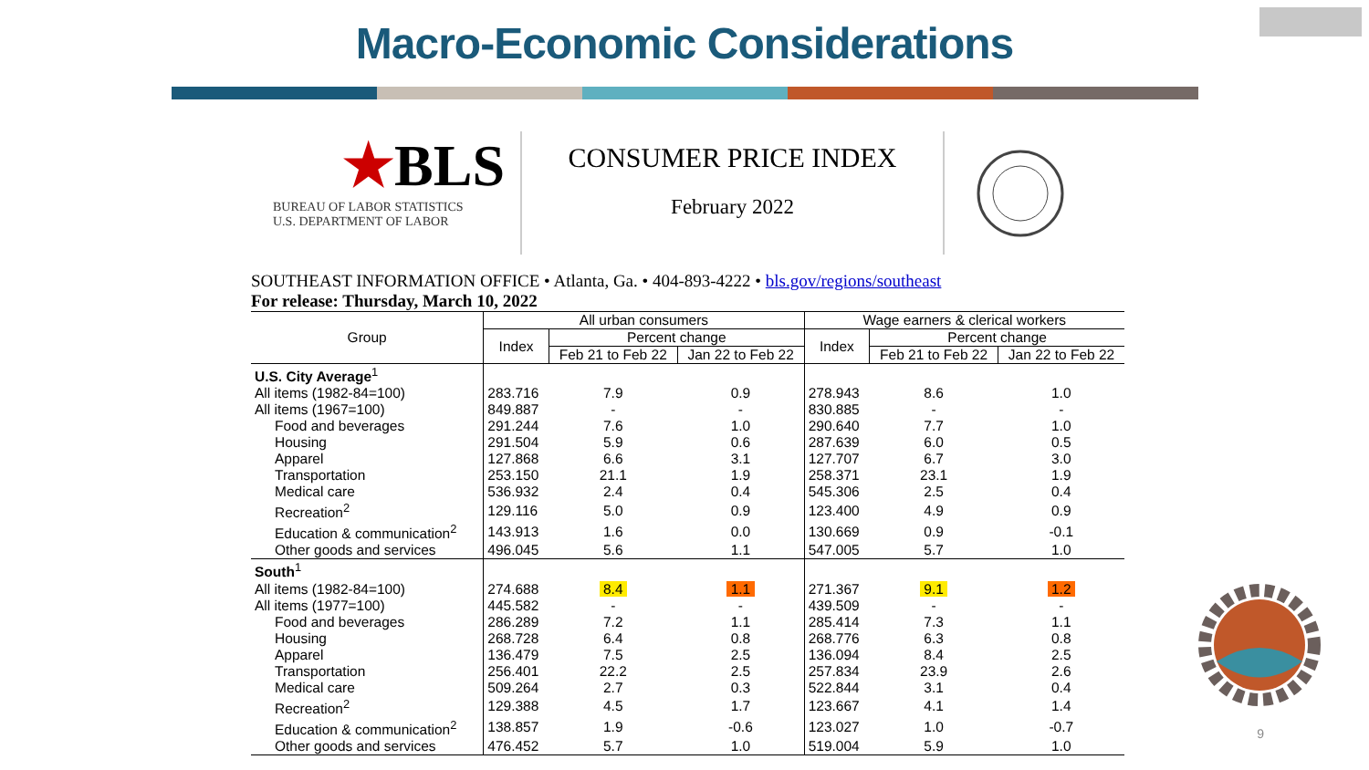Macro-Economic Considerations
★BLS
BUREAU OF LABOR STATISTICS
U.S. DEPARTMENT OF LABOR
CONSUMER PRICE INDEX
February 2022
SOUTHEAST INFORMATION OFFICE • Atlanta, Ga. • 404-893-4222 • bls.gov/regions/southeast
For release: Thursday, March 10, 2022
| Group | All urban consumers | | | Wage earners & clerical workers | | |
| --- | --- | --- | --- | --- | --- | --- |
| | Index | Percent change | | Index | Percent change | |
| | | Feb 21 to Feb 22 | Jan 22 to Feb 22 | | Feb 21 to Feb 22 | Jan 22 to Feb 22 |
| U.S. City Average<sup>1</sup> | | | | | | |
| All items (1982-84=100) | 283.716 | 7.9 | 0.9 | 278.943 | 8.6 | 1.0 |
| All items (1967=100) | 849.887 | - | - | 830.885 | - | - |
| Food and beverages | 291.244 | 7.6 | 1.0 | 290.640 | 7.7 | 1.0 |
| Housing | 291.504 | 5.9 | 0.6 | 287.639 | 6.0 | 0.5 |
| Apparel | 127.868 | 6.6 | 3.1 | 127.707 | 6.7 | 3.0 |
| Transportation | 253.150 | 21.1 | 1.9 | 258.371 | 23.1 | 1.9 |
| Medical care | 536.932 | 2.4 | 0.4 | 545.306 | 2.5 | 0.4 |
| Recreation<sup>2</sup> | 129.116 | 5.0 | 0.9 | 123.400 | 4.9 | 0.9 |
| Education & communication<sup>2</sup> | 143.913 | 1.6 | 0.0 | 130.669 | 0.9 | -0.1 |
| Other goods and services | 496.045 | 5.6 | 1.1 | 547.005 | 5.7 | 1.0 |
| South<sup>1</sup> | | | | | | |
| All items (1982-84=100) | 274.688 | 8.4 | 1.1 | 271.367 | 9.1 | 1.2 |
| All items (1977=100) | 445.582 | - | - | 439.509 | - | - |
| Food and beverages | 286.289 | 7.2 | 1.1 | 285.414 | 7.3 | 1.1 |
| Housing | 268.728 | 6.4 | 0.8 | 268.776 | 6.3 | 0.8 |
| Apparel | 136.479 | 7.5 | 2.5 | 136.094 | 8.4 | 2.5 |
| Transportation | 256.401 | 22.2 | 2.5 | 257.834 | 23.9 | 2.6 |
| Medical care | 509.264 | 2.7 | 0.3 | 522.844 | 3.1 | 0.4 |
| Recreation<sup>2</sup> | 129.388 | 4.5 | 1.7 | 123.667 | 4.1 | 1.4 |
| Education & communication<sup>2</sup> | 138.857 | 1.9 | -0.6 | 123.027 | 1.0 | -0.7 |
| Other goods and services | 476.452 | 5.7 | 1.0 | 519.004 | 5.9 | 1.0 |
9